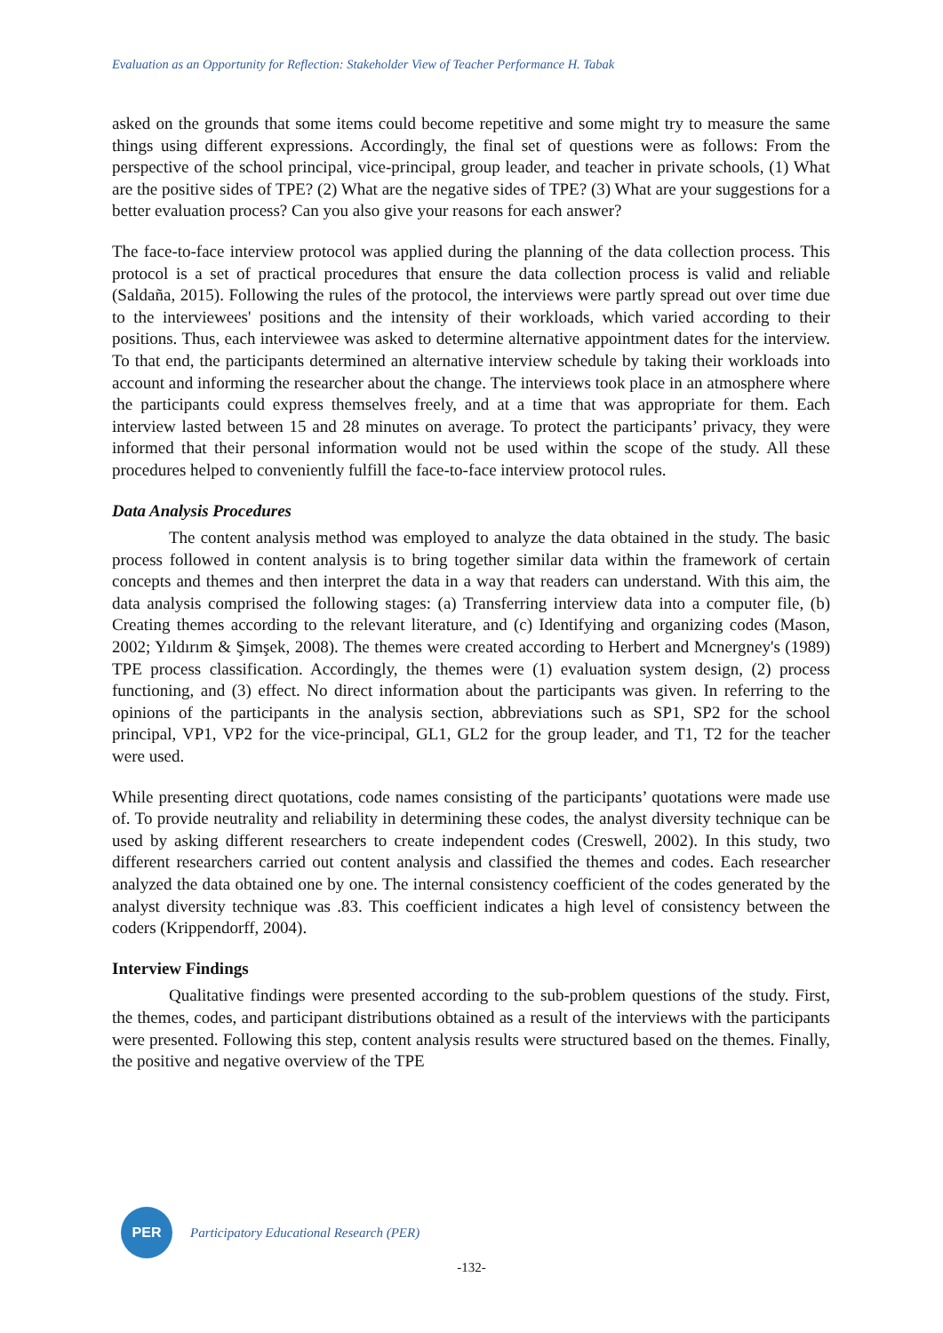Evaluation as an Opportunity for Reflection: Stakeholder View of Teacher Performance H. Tabak
asked on the grounds that some items could become repetitive and some might try to measure the same things using different expressions. Accordingly, the final set of questions were as follows: From the perspective of the school principal, vice-principal, group leader, and teacher in private schools, (1) What are the positive sides of TPE? (2) What are the negative sides of TPE? (3) What are your suggestions for a better evaluation process? Can you also give your reasons for each answer?
The face-to-face interview protocol was applied during the planning of the data collection process. This protocol is a set of practical procedures that ensure the data collection process is valid and reliable (Saldaña, 2015). Following the rules of the protocol, the interviews were partly spread out over time due to the interviewees' positions and the intensity of their workloads, which varied according to their positions. Thus, each interviewee was asked to determine alternative appointment dates for the interview. To that end, the participants determined an alternative interview schedule by taking their workloads into account and informing the researcher about the change. The interviews took place in an atmosphere where the participants could express themselves freely, and at a time that was appropriate for them. Each interview lasted between 15 and 28 minutes on average. To protect the participants’ privacy, they were informed that their personal information would not be used within the scope of the study. All these procedures helped to conveniently fulfill the face-to-face interview protocol rules.
Data Analysis Procedures
The content analysis method was employed to analyze the data obtained in the study. The basic process followed in content analysis is to bring together similar data within the framework of certain concepts and themes and then interpret the data in a way that readers can understand. With this aim, the data analysis comprised the following stages: (a) Transferring interview data into a computer file, (b) Creating themes according to the relevant literature, and (c) Identifying and organizing codes (Mason, 2002; Yıldırım & Şimşek, 2008). The themes were created according to Herbert and Mcnergney's (1989) TPE process classification. Accordingly, the themes were (1) evaluation system design, (2) process functioning, and (3) effect. No direct information about the participants was given. In referring to the opinions of the participants in the analysis section, abbreviations such as SP1, SP2 for the school principal, VP1, VP2 for the vice-principal, GL1, GL2 for the group leader, and T1, T2 for the teacher were used.
While presenting direct quotations, code names consisting of the participants’ quotations were made use of. To provide neutrality and reliability in determining these codes, the analyst diversity technique can be used by asking different researchers to create independent codes (Creswell, 2002). In this study, two different researchers carried out content analysis and classified the themes and codes. Each researcher analyzed the data obtained one by one. The internal consistency coefficient of the codes generated by the analyst diversity technique was .83. This coefficient indicates a high level of consistency between the coders (Krippendorff, 2004).
Interview Findings
Qualitative findings were presented according to the sub-problem questions of the study. First, the themes, codes, and participant distributions obtained as a result of the interviews with the participants were presented. Following this step, content analysis results were structured based on the themes. Finally, the positive and negative overview of the TPE
PER
Participatory Educational Research (PER)
-132-